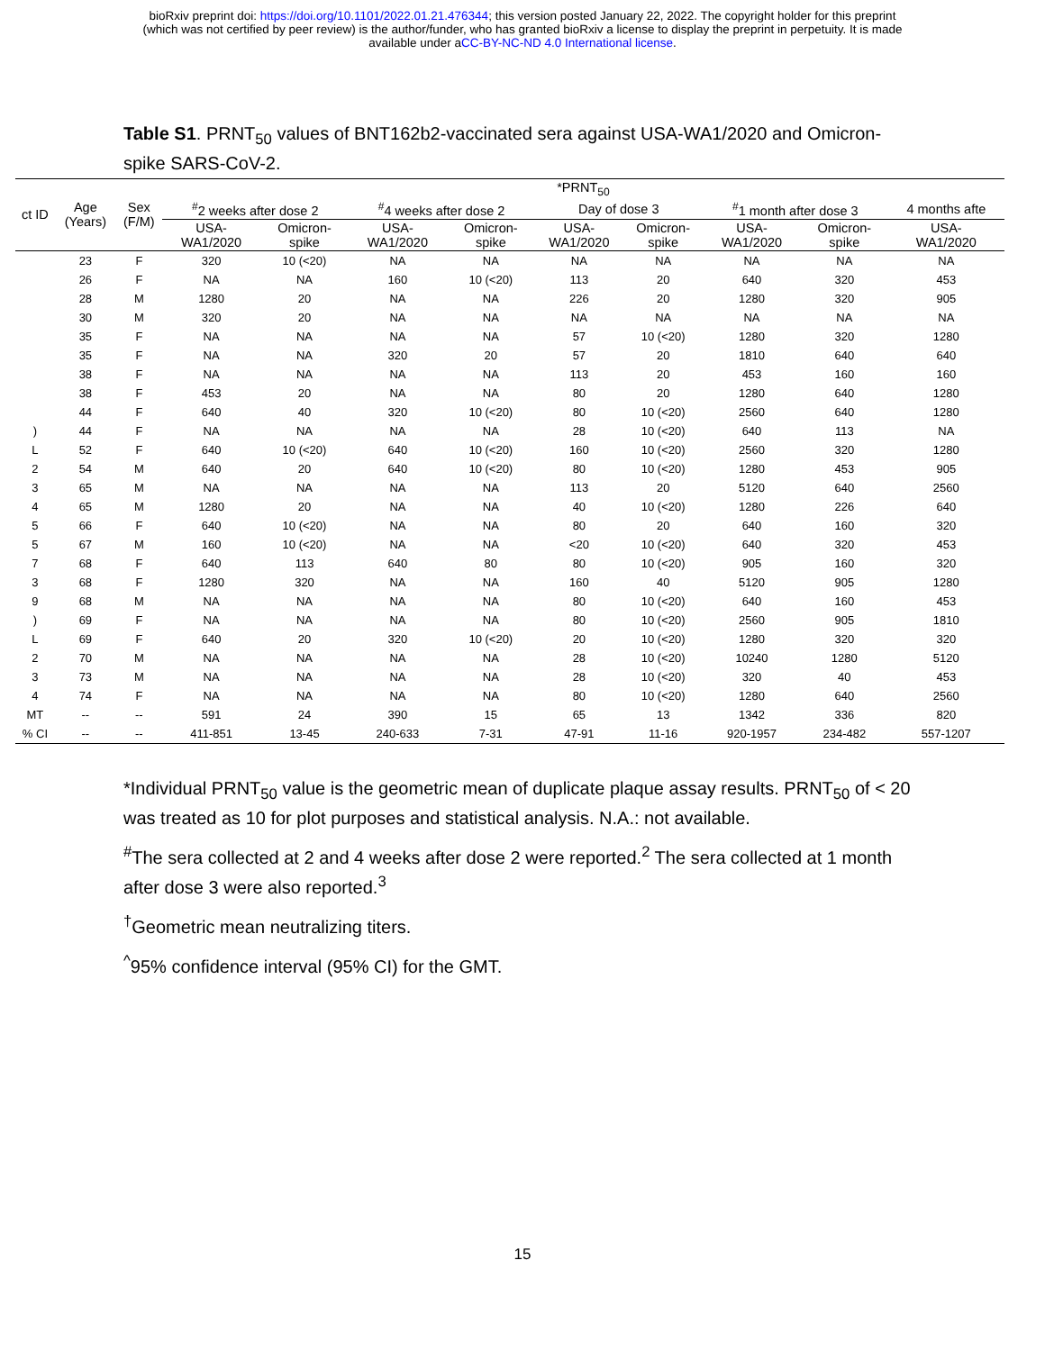bioRxiv preprint doi: https://doi.org/10.1101/2022.01.21.476344; this version posted January 22, 2022. The copyright holder for this preprint
(which was not certified by peer review) is the author/funder, who has granted bioRxiv a license to display the preprint in perpetuity. It is made
available under aCC-BY-NC-ND 4.0 International license.
Table S1. PRNT<sub>50</sub> values of BNT162b2-vaccinated sera against USA-WA1/2020 and Omicron-spike SARS-CoV-2.
| ct ID | Age (Years) | Sex (F/M) | *PRNT<sub>50</sub> | | | | | | | | |
| --- | --- | --- | --- | --- | --- | --- | --- | --- | --- | --- | --- |
| | | | <sup>#</sup> 2 weeks after dose 2 | | <sup>#</sup> 4 weeks after dose 2 | | Day of dose 3 | | <sup>#</sup> 1 month after dose 3 | | 4 months afte |
| | | | USA- WA1/2020 | Omicron- spike | USA- WA1/2020 | Omicron- spike | USA- WA1/2020 | Omicron- spike | USA- WA1/2020 | Omicron- spike | USA- WA1/2020 |
| | 23 | F | 320 | 10 (<20) | NA | NA | NA | NA | NA | NA | NA |
| | 26 | F | NA | NA | 160 | 10 (<20) | 113 | 20 | 640 | 320 | 453 |
| | 28 | M | 1280 | 20 | NA | NA | 226 | 20 | 1280 | 320 | 905 |
| | 30 | M | 320 | 20 | NA | NA | NA | NA | NA | NA | NA |
| | 35 | F | NA | NA | NA | NA | 57 | 10 (<20) | 1280 | 320 | 1280 |
| | 35 | F | NA | NA | 320 | 20 | 57 | 20 | 1810 | 640 | 640 |
| | 38 | F | NA | NA | NA | NA | 113 | 20 | 453 | 160 | 160 |
| | 38 | F | 453 | 20 | NA | NA | 80 | 20 | 1280 | 640 | 1280 |
| | 44 | F | 640 | 40 | 320 | 10 (<20) | 80 | 10 (<20) | 2560 | 640 | 1280 |
| ) | 44 | F | NA | NA | NA | NA | 28 | 10 (<20) | 640 | 113 | NA |
| L | 52 | F | 640 | 10 (<20) | 640 | 10 (<20) | 160 | 10 (<20) | 2560 | 320 | 1280 |
| 2 | 54 | M | 640 | 20 | 640 | 10 (<20) | 80 | 10 (<20) | 1280 | 453 | 905 |
| 3 | 65 | M | NA | NA | NA | NA | 113 | 20 | 5120 | 640 | 2560 |
| 4 | 65 | M | 1280 | 20 | NA | NA | 40 | 10 (<20) | 1280 | 226 | 640 |
| 5 | 66 | F | 640 | 10 (<20) | NA | NA | 80 | 20 | 640 | 160 | 320 |
| 5 | 67 | M | 160 | 10 (<20) | NA | NA | <20 | 10 (<20) | 640 | 320 | 453 |
| 7 | 68 | F | 640 | 113 | 640 | 80 | 80 | 10 (<20) | 905 | 160 | 320 |
| 3 | 68 | F | 1280 | 320 | NA | NA | 160 | 40 | 5120 | 905 | 1280 |
| 9 | 68 | M | NA | NA | NA | NA | 80 | 10 (<20) | 640 | 160 | 453 |
| ) | 69 | F | NA | NA | NA | NA | 80 | 10 (<20) | 2560 | 905 | 1810 |
| L | 69 | F | 640 | 20 | 320 | 10 (<20) | 20 | 10 (<20) | 1280 | 320 | 320 |
| 2 | 70 | M | NA | NA | NA | NA | 28 | 10 (<20) | 10240 | 1280 | 5120 |
| 3 | 73 | M | NA | NA | NA | NA | 28 | 10 (<20) | 320 | 40 | 453 |
| 4 | 74 | F | NA | NA | NA | NA | 80 | 10 (<20) | 1280 | 640 | 2560 |
| MT | -- | -- | 591 | 24 | 390 | 15 | 65 | 13 | 1342 | 336 | 820 |
| % CI | -- | -- | 411-851 | 13-45 | 240-633 | 7-31 | 47-91 | 11-16 | 920-1957 | 234-482 | 557-1207 |
*Individual PRNT<sub>50</sub> value is the geometric mean of duplicate plaque assay results. PRNT<sub>50</sub> of < 20 was treated as 10 for plot purposes and statistical analysis. N.A.: not available.
<sup>#</sup> The sera collected at 2 and 4 weeks after dose 2 were reported.<sup>2</sup> The sera collected at 1 month after dose 3 were also reported.<sup>3</sup>
<sup>†</sup> Geometric mean neutralizing titers.
<sup>^</sup>95% confidence interval (95% CI) for the GMT.
15